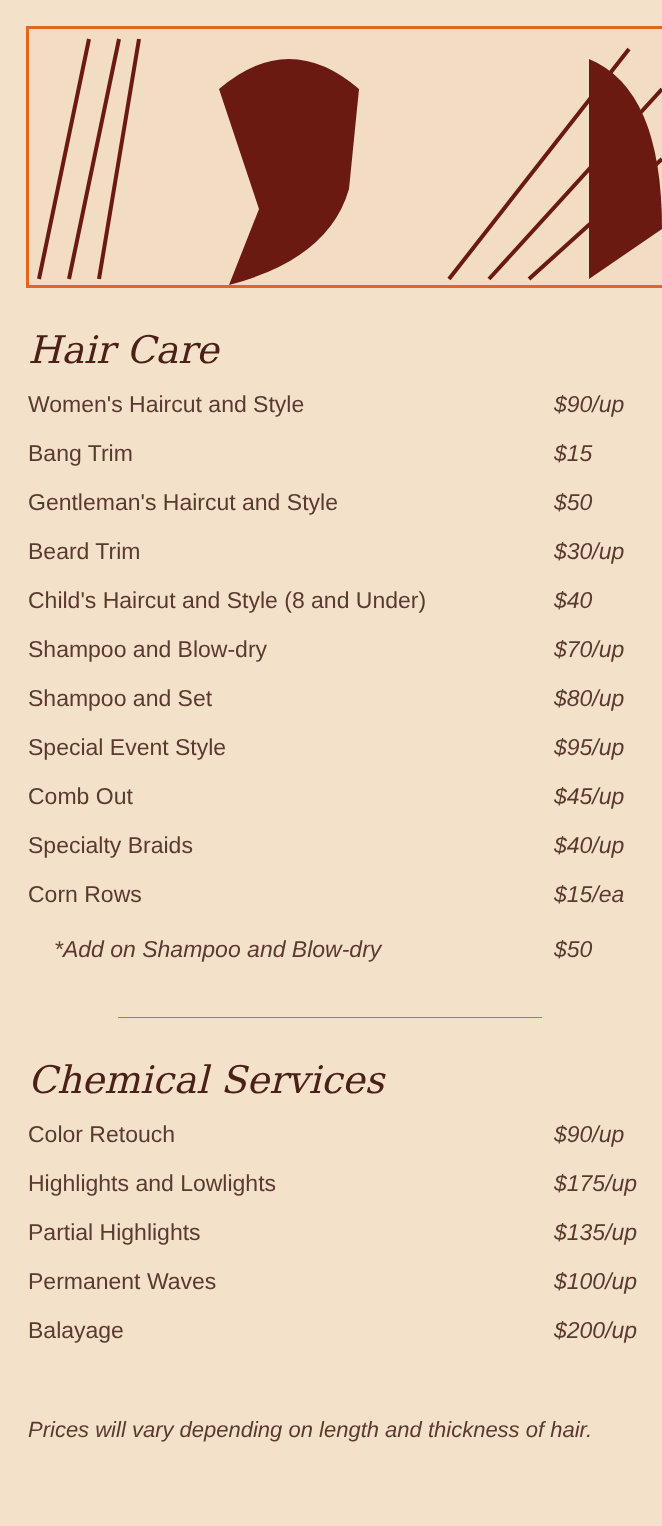Hair Care
| Women's Haircut and Style | $90/up |
| Bang Trim | $15 |
| Gentleman's Haircut and Style | $50 |
| Beard Trim | $30/up |
| Child's Haircut and Style (8 and Under) | $40 |
| Shampoo and Blow-dry | $70/up |
| Shampoo and Set | $80/up |
| Special Event Style | $95/up |
| Comb Out | $45/up |
| Specialty Braids | $40/up |
| Corn Rows | $15/ea |
| *Add on Shampoo and Blow-dry | $50 |
Chemical Services
| Color Retouch | $90/up |
| Highlights and Lowlights | $175/up |
| Partial Highlights | $135/up |
| Permanent Waves | $100/up |
| Balayage | $200/up |
Prices will vary depending on length and thickness of hair.